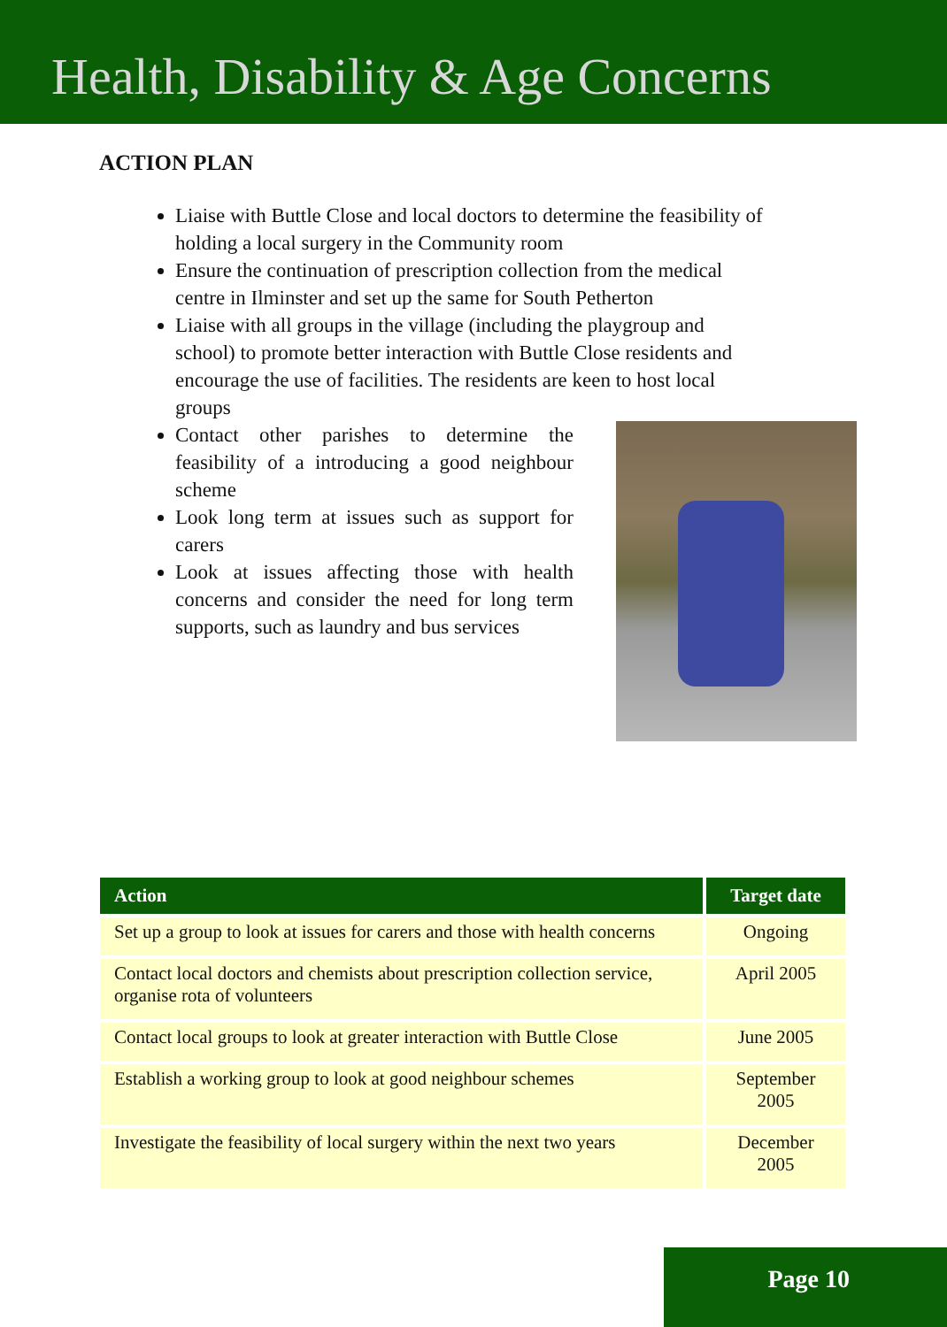Health, Disability & Age Concerns
ACTION PLAN
Liaise with Buttle Close and local doctors to determine the feasibility of holding a local surgery in the Community room
Ensure the continuation of prescription collection from the medical centre in Ilminster and set up the same for South Petherton
Liaise with all groups in the village (including the playgroup and school) to promote better interaction with Buttle Close residents and encourage the use of facilities. The residents are keen to host local groups
Contact other parishes to determine the feasibility of a introducing a good neighbour scheme
Look long term at issues such as support for carers
Look at issues affecting those with health concerns and consider the need for long term supports, such as laundry and bus services
| Action | Target date |
| --- | --- |
| Set up a group to look at issues for carers and those with health concerns | Ongoing |
| Contact local doctors and chemists about prescription collection service, organise rota of volunteers | April 2005 |
| Contact local groups to look at greater interaction with Buttle Close | June 2005 |
| Establish a working group to look at good neighbour schemes | September 2005 |
| Investigate the feasibility of local surgery within the next two years | December 2005 |
Page 10